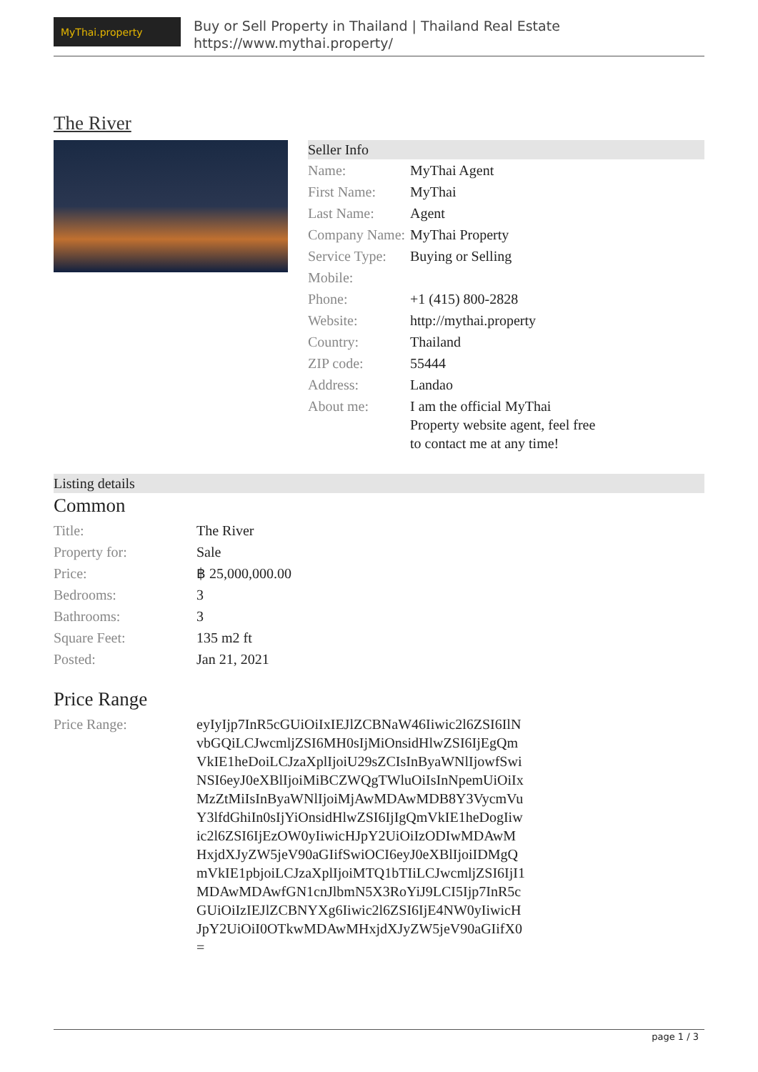MyThai.property
Buy or Sell Property in Thailand | Thailand Real Estate
https://www.mythai.property/
The River
Seller Info
| Name: | MyThai Agent |
| First Name: | MyThai |
| Last Name: | Agent |
| Company Name: | MyThai Property |
| Service Type: | Buying or Selling |
| Mobile: | |
| Phone: | +1 (415) 800-2828 |
| Website: | http://mythai.property |
| Country: | Thailand |
| ZIP code: | 55444 |
| Address: | Landao |
| About me: | I am the official MyThai Property website agent, feel free to contact me at any time! |
Listing details
Common
| Title: | The River |
| Property for: | Sale |
| Price: | ฿ 25,000,000.00 |
| Bedrooms: | 3 |
| Bathrooms: | 3 |
| Square Feet: | 135 m2 ft |
| Posted: | Jan 21, 2021 |
Price Range
| Price Range: | eyIyIjp7InR5cGUiOiIxIEJlZCBNaW46Iiwic2l6ZSI6IlNvbGQiLCJwcmljZSI6MH0sIjMiOnsidHlwZSI6IjEgQmVkIE1heDoiLCJzaXplIjoiU29sZCIsInByaWNlIjowfSwiNSI6eyJ0eXBlIjoiMiBCZWQgTWluOiIsInNpemUiOiIxMzZtMiIsInByaWNlIjoiMjAwMDAwMDB8Y3VycmVuY3lfdGhiIn0sIjYiOnsidHlwZSI6IjIgQmVkIE1heDogIiwic2l6ZSI6IjEzOW0yIiwicHJpY2UiOiIzODIwMDAwMHxjdXJyZW5jeV90aGIifSwiOCI6eyJ0eXBlIjoiIDMgQmVkIE1pbjoiLCJzaXplIjoiMTQ1bTIiLCJwcmljZSI6IjI1MDAwMDAwfGN1cnJlbmN5X3RoYiJ9LCI5Ijp7InR5cGUiOiIzIEJlZCBNYXg6Iiwic2l6ZSI6IjE4NW0yIiwicHJpY2UiOiI0OTkwMDAwMHxjdXJyZW5jeV90aGIifX0= |
page 1 / 3